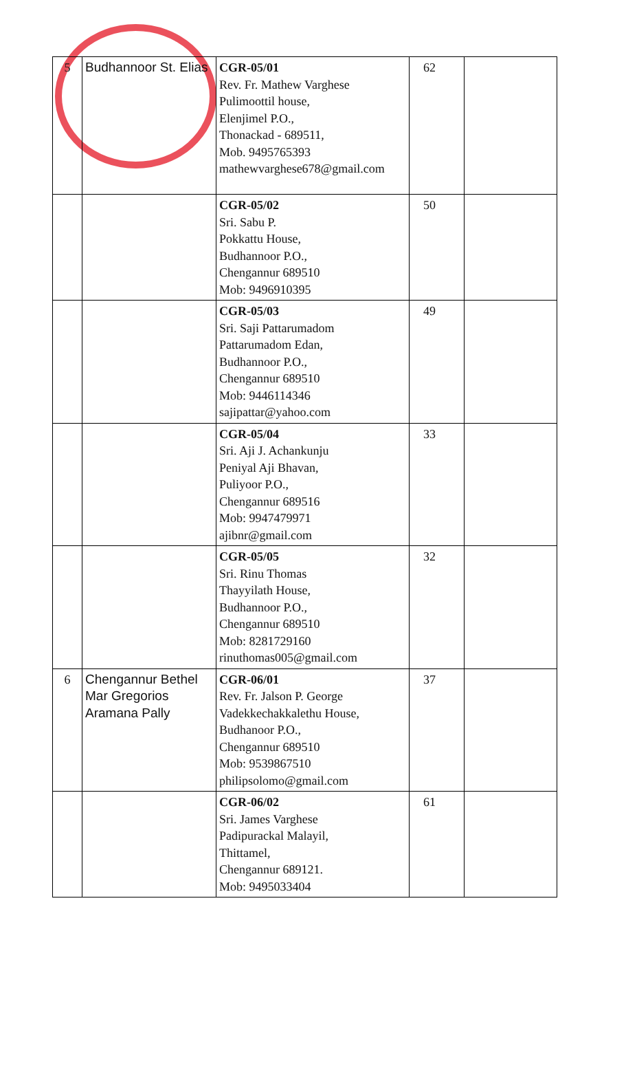| 5 | Budhannoor St. Elias | CGR-05/01 Rev. Fr. Mathew Varghese Pulimoottil house, Elenjimel P.O., Thonackad - 689511, Mob. 9495765393 mathewvarghese678@gmail.com | 62 | |
| | | CGR-05/02 Sri. Sabu P. Pokkattu House, Budhannoor P.O., Chengannur 689510 Mob: 9496910395 | 50 | |
| | | CGR-05/03 Sri. Saji Pattarumadom Pattarumadom Edan, Budhannoor P.O., Chengannur 689510 Mob: 9446114346 sajipattar@yahoo.com | 49 | |
| | | CGR-05/04 Sri. Aji J. Achankunju Peniyal Aji Bhavan, Puliyoor P.O., Chengannur 689516 Mob: 9947479971 ajibnr@gmail.com | 33 | |
| | | CGR-05/05 Sri. Rinu Thomas Thayyilath House, Budhannoor P.O., Chengannur 689510 Mob: 8281729160 rinuthomas005@gmail.com | 32 | |
| 6 | Chengannur Bethel Mar Gregorios Aramana Pally | CGR-06/01 Rev. Fr. Jalson P. George Vadekkechakkalethu House, Budhanoor P.O., Chengannur 689510 Mob: 9539867510 philipsolomo@gmail.com | 37 | |
| | | CGR-06/02 Sri. James Varghese Padipurackal Malayil, Thittamel, Chengannur 689121. Mob: 9495033404 | 61 | |